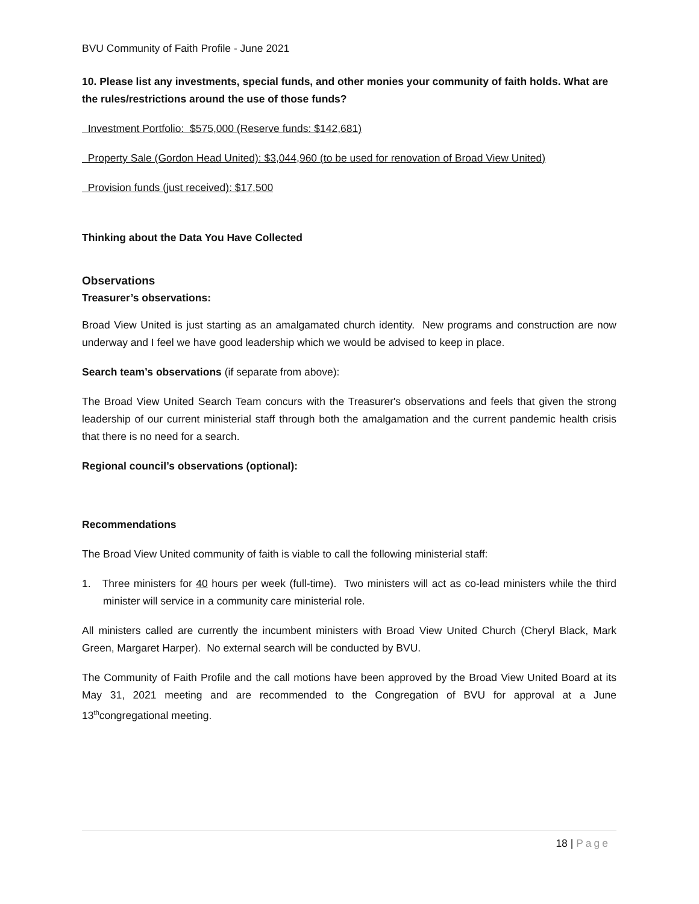BVU Community of Faith Profile - June 2021
10. Please list any investments, special funds, and other monies your community of faith holds. What are the rules/restrictions around the use of those funds?
Investment Portfolio: $575,000 (Reserve funds: $142,681)
Property Sale (Gordon Head United): $3,044,960 (to be used for renovation of Broad View United)
Provision funds (just received): $17,500
Thinking about the Data You Have Collected
Observations
Treasurer’s observations:
Broad View United is just starting as an amalgamated church identity. New programs and construction are now underway and I feel we have good leadership which we would be advised to keep in place.
Search team’s observations (if separate from above):
The Broad View United Search Team concurs with the Treasurer's observations and feels that given the strong leadership of our current ministerial staff through both the amalgamation and the current pandemic health crisis that there is no need for a search.
Regional council’s observations (optional):
Recommendations
The Broad View United community of faith is viable to call the following ministerial staff:
1. Three ministers for 40 hours per week (full-time). Two ministers will act as co-lead ministers while the third minister will service in a community care ministerial role.
All ministers called are currently the incumbent ministers with Broad View United Church (Cheryl Black, Mark Green, Margaret Harper). No external search will be conducted by BVU.
The Community of Faith Profile and the call motions have been approved by the Broad View United Board at its May 31, 2021 meeting and are recommended to the Congregation of BVU for approval at a June 13<sup>th</sup>congregational meeting.
18 | Page